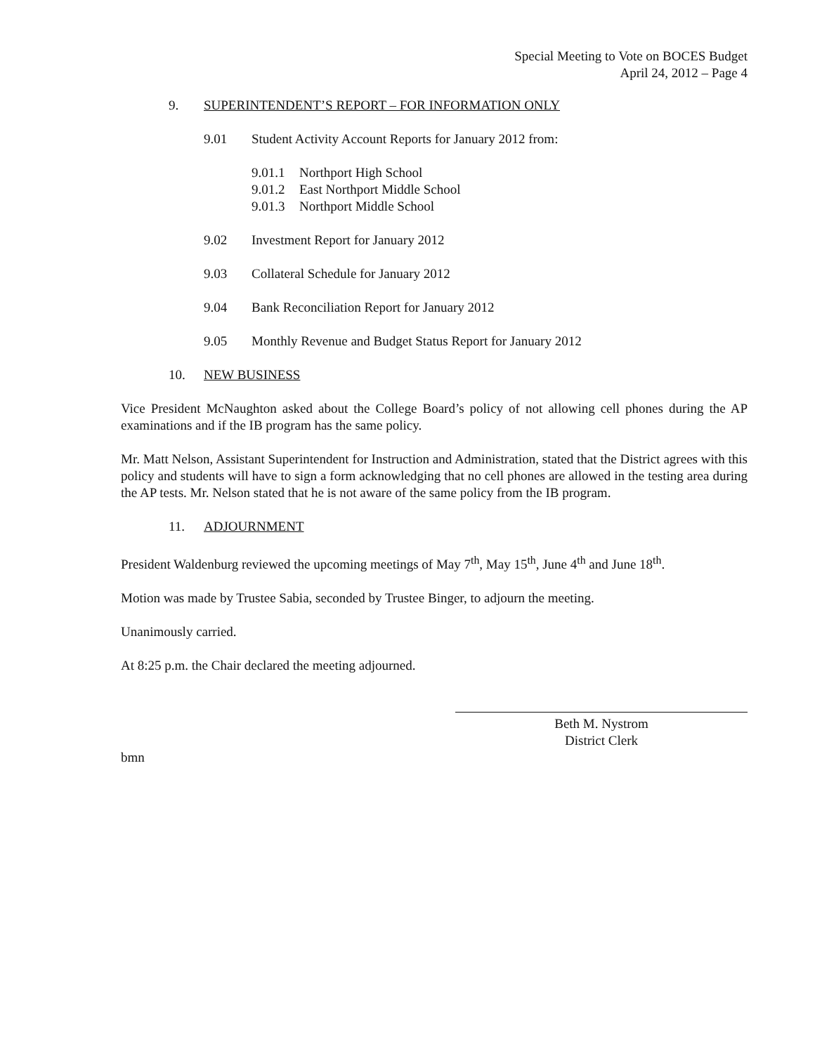Special Meeting to Vote on BOCES Budget
April 24, 2012 – Page 4
9. SUPERINTENDENT’S REPORT – FOR INFORMATION ONLY
9.01 Student Activity Account Reports for January 2012 from:
9.01.1 Northport High School
9.01.2 East Northport Middle School
9.01.3 Northport Middle School
9.02 Investment Report for January 2012
9.03 Collateral Schedule for January 2012
9.04 Bank Reconciliation Report for January 2012
9.05 Monthly Revenue and Budget Status Report for January 2012
10. NEW BUSINESS
Vice President McNaughton asked about the College Board’s policy of not allowing cell phones during the AP examinations and if the IB program has the same policy.
Mr. Matt Nelson, Assistant Superintendent for Instruction and Administration, stated that the District agrees with this policy and students will have to sign a form acknowledging that no cell phones are allowed in the testing area during the AP tests. Mr. Nelson stated that he is not aware of the same policy from the IB program.
11. ADJOURNMENT
President Waldenburg reviewed the upcoming meetings of May 7<sup>th</sup>, May 15<sup>th</sup>, June 4<sup>th</sup> and June 18<sup>th</sup>.
Motion was made by Trustee Sabia, seconded by Trustee Binger, to adjourn the meeting.
Unanimously carried.
At 8:25 p.m. the Chair declared the meeting adjourned.
Beth M. Nystrom
District Clerk
bmn